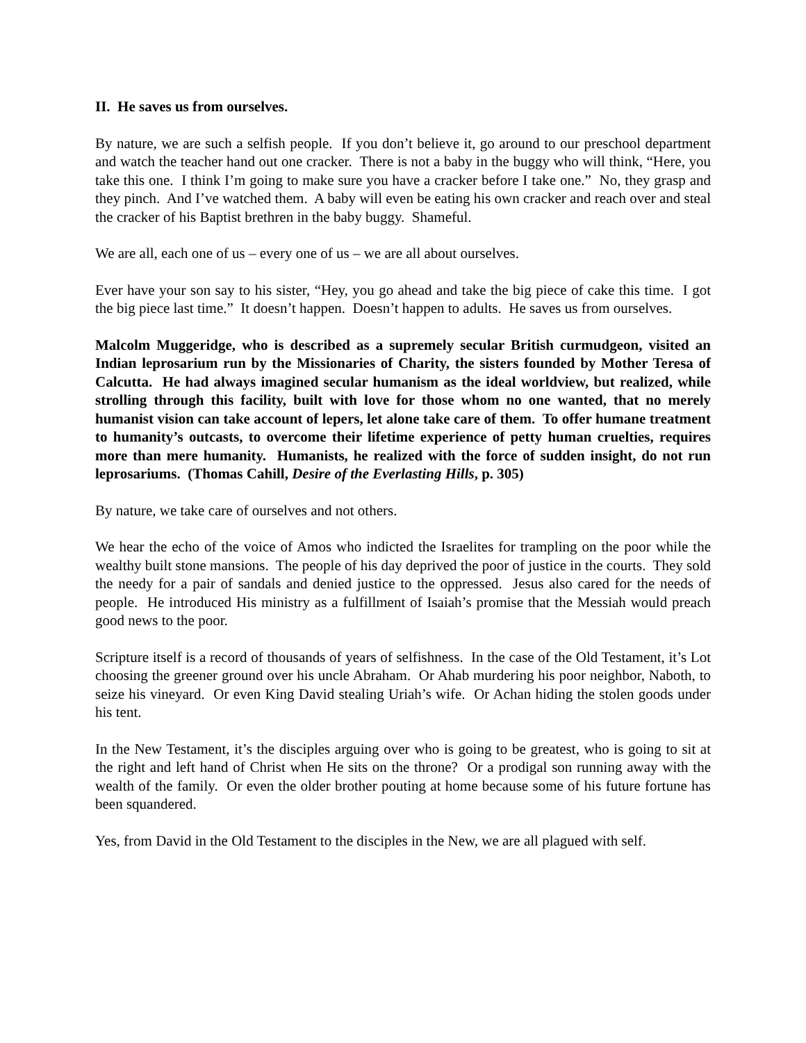II. He saves us from ourselves.
By nature, we are such a selfish people. If you don’t believe it, go around to our preschool department and watch the teacher hand out one cracker. There is not a baby in the buggy who will think, “Here, you take this one. I think I’m going to make sure you have a cracker before I take one.” No, they grasp and they pinch. And I’ve watched them. A baby will even be eating his own cracker and reach over and steal the cracker of his Baptist brethren in the baby buggy. Shameful.
We are all, each one of us – every one of us – we are all about ourselves.
Ever have your son say to his sister, “Hey, you go ahead and take the big piece of cake this time. I got the big piece last time.” It doesn’t happen. Doesn’t happen to adults. He saves us from ourselves.
Malcolm Muggeridge, who is described as a supremely secular British curmudgeon, visited an Indian leprosarium run by the Missionaries of Charity, the sisters founded by Mother Teresa of Calcutta. He had always imagined secular humanism as the ideal worldview, but realized, while strolling through this facility, built with love for those whom no one wanted, that no merely humanist vision can take account of lepers, let alone take care of them. To offer humane treatment to humanity’s outcasts, to overcome their lifetime experience of petty human cruelties, requires more than mere humanity. Humanists, he realized with the force of sudden insight, do not run leprosariums. (Thomas Cahill, Desire of the Everlasting Hills, p. 305)
By nature, we take care of ourselves and not others.
We hear the echo of the voice of Amos who indicted the Israelites for trampling on the poor while the wealthy built stone mansions. The people of his day deprived the poor of justice in the courts. They sold the needy for a pair of sandals and denied justice to the oppressed. Jesus also cared for the needs of people. He introduced His ministry as a fulfillment of Isaiah’s promise that the Messiah would preach good news to the poor.
Scripture itself is a record of thousands of years of selfishness. In the case of the Old Testament, it’s Lot choosing the greener ground over his uncle Abraham. Or Ahab murdering his poor neighbor, Naboth, to seize his vineyard. Or even King David stealing Uriah’s wife. Or Achan hiding the stolen goods under his tent.
In the New Testament, it’s the disciples arguing over who is going to be greatest, who is going to sit at the right and left hand of Christ when He sits on the throne? Or a prodigal son running away with the wealth of the family. Or even the older brother pouting at home because some of his future fortune has been squandered.
Yes, from David in the Old Testament to the disciples in the New, we are all plagued with self.